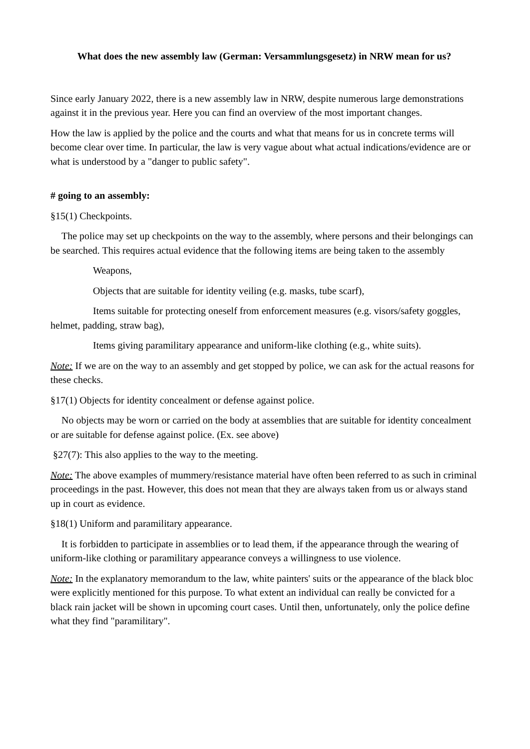What does the new assembly law (German: Versammlungsgesetz) in NRW mean for us?
Since early January 2022, there is a new assembly law in NRW, despite numerous large demonstrations against it in the previous year. Here you can find an overview of the most important changes.
How the law is applied by the police and the courts and what that means for us in concrete terms will become clear over time. In particular, the law is very vague about what actual indications/evidence are or what is understood by a "danger to public safety".
# going to an assembly:
§15(1) Checkpoints.
The police may set up checkpoints on the way to the assembly, where persons and their belongings can be searched. This requires actual evidence that the following items are being taken to the assembly
Weapons,
Objects that are suitable for identity veiling (e.g. masks, tube scarf),
Items suitable for protecting oneself from enforcement measures (e.g. visors/safety goggles, helmet, padding, straw bag),
Items giving paramilitary appearance and uniform-like clothing (e.g., white suits).
Note: If we are on the way to an assembly and get stopped by police, we can ask for the actual reasons for these checks.
§17(1) Objects for identity concealment or defense against police.
No objects may be worn or carried on the body at assemblies that are suitable for identity concealment or are suitable for defense against police. (Ex. see above)
§27(7): This also applies to the way to the meeting.
Note: The above examples of mummery/resistance material have often been referred to as such in criminal proceedings in the past. However, this does not mean that they are always taken from us or always stand up in court as evidence.
§18(1) Uniform and paramilitary appearance.
It is forbidden to participate in assemblies or to lead them, if the appearance through the wearing of uniform-like clothing or paramilitary appearance conveys a willingness to use violence.
Note: In the explanatory memorandum to the law, white painters' suits or the appearance of the black bloc were explicitly mentioned for this purpose. To what extent an individual can really be convicted for a black rain jacket will be shown in upcoming court cases. Until then, unfortunately, only the police define what they find "paramilitary".